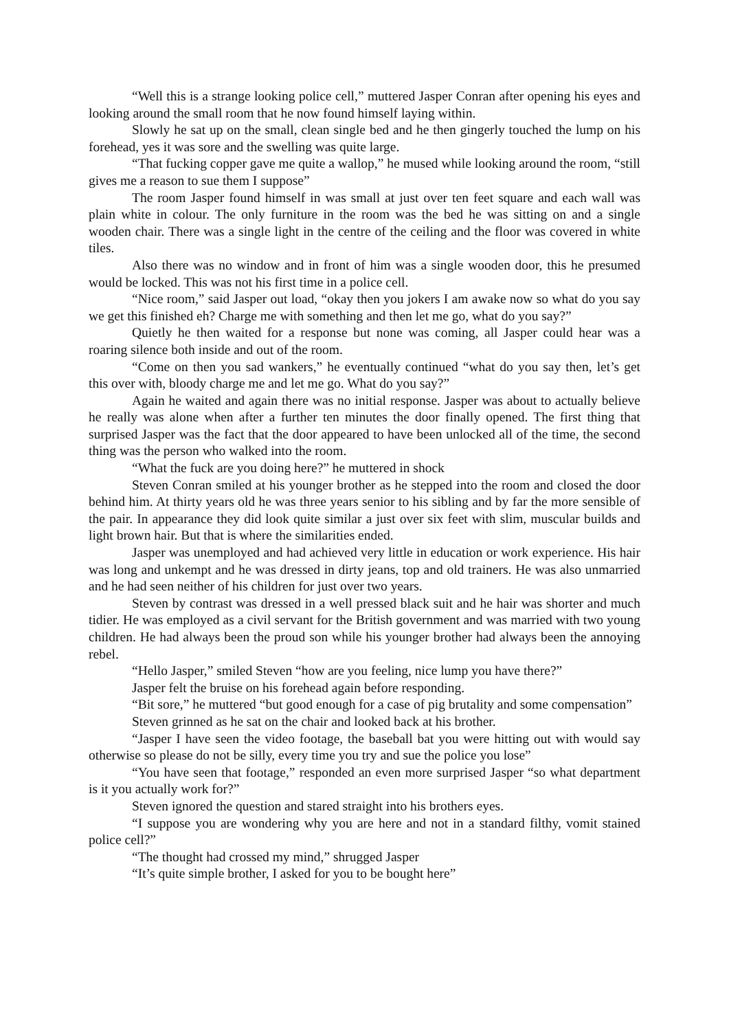“Well this is a strange looking police cell,” muttered Jasper Conran after opening his eyes and looking around the small room that he now found himself laying within.
Slowly he sat up on the small, clean single bed and he then gingerly touched the lump on his forehead, yes it was sore and the swelling was quite large.
“That fucking copper gave me quite a wallop,” he mused while looking around the room, “still gives me a reason to sue them I suppose”
The room Jasper found himself in was small at just over ten feet square and each wall was plain white in colour. The only furniture in the room was the bed he was sitting on and a single wooden chair. There was a single light in the centre of the ceiling and the floor was covered in white tiles.
Also there was no window and in front of him was a single wooden door, this he presumed would be locked. This was not his first time in a police cell.
“Nice room,” said Jasper out load, “okay then you jokers I am awake now so what do you say we get this finished eh? Charge me with something and then let me go, what do you say?”
Quietly he then waited for a response but none was coming, all Jasper could hear was a roaring silence both inside and out of the room.
“Come on then you sad wankers,” he eventually continued “what do you say then, let’s get this over with, bloody charge me and let me go. What do you say?”
Again he waited and again there was no initial response. Jasper was about to actually believe he really was alone when after a further ten minutes the door finally opened. The first thing that surprised Jasper was the fact that the door appeared to have been unlocked all of the time, the second thing was the person who walked into the room.
“What the fuck are you doing here?” he muttered in shock
Steven Conran smiled at his younger brother as he stepped into the room and closed the door behind him. At thirty years old he was three years senior to his sibling and by far the more sensible of the pair. In appearance they did look quite similar a just over six feet with slim, muscular builds and light brown hair. But that is where the similarities ended.
Jasper was unemployed and had achieved very little in education or work experience. His hair was long and unkempt and he was dressed in dirty jeans, top and old trainers. He was also unmarried and he had seen neither of his children for just over two years.
Steven by contrast was dressed in a well pressed black suit and he hair was shorter and much tidier. He was employed as a civil servant for the British government and was married with two young children. He had always been the proud son while his younger brother had always been the annoying rebel.
“Hello Jasper,” smiled Steven “how are you feeling, nice lump you have there?”
Jasper felt the bruise on his forehead again before responding.
“Bit sore,” he muttered “but good enough for a case of pig brutality and some compensation”
Steven grinned as he sat on the chair and looked back at his brother.
“Jasper I have seen the video footage, the baseball bat you were hitting out with would say otherwise so please do not be silly, every time you try and sue the police you lose”
“You have seen that footage,” responded an even more surprised Jasper “so what department is it you actually work for?”
Steven ignored the question and stared straight into his brothers eyes.
“I suppose you are wondering why you are here and not in a standard filthy, vomit stained police cell?”
“The thought had crossed my mind,” shrugged Jasper
“It’s quite simple brother, I asked for you to be bought here”